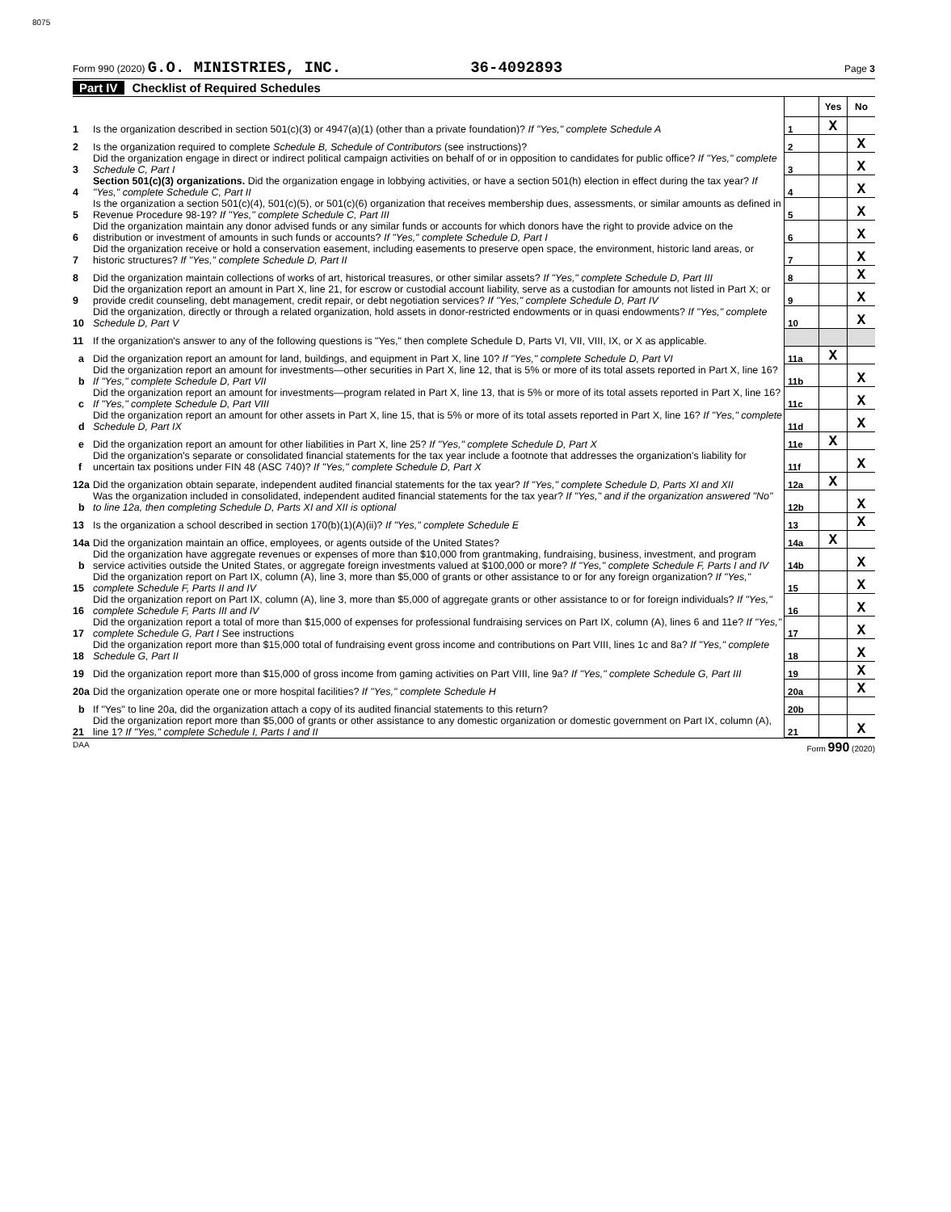8075
Form 990 (2020) G.O. MINISTRIES, INC. 36-4092893 Page 3
Part IV Checklist of Required Schedules
| | | | Yes | No |
| 1 | Is the organization described in section 501(c)(3) or 4947(a)(1) (other than a private foundation)? If "Yes," complete Schedule A | 1 | X | |
| 2 | Is the organization required to complete Schedule B, Schedule of Contributors (see instructions)? | 2 | | X |
| 3 | Did the organization engage in direct or indirect political campaign activities on behalf of or in opposition to candidates for public office? If "Yes," complete Schedule C, Part I | 3 | | X |
| 4 | Section 501(c)(3) organizations. Did the organization engage in lobbying activities, or have a section 501(h) election in effect during the tax year? If "Yes," complete Schedule C, Part II | 4 | | X |
| 5 | Is the organization a section 501(c)(4), 501(c)(5), or 501(c)(6) organization that receives membership dues, assessments, or similar amounts as defined in Revenue Procedure 98-19? If "Yes," complete Schedule C, Part III | 5 | | X |
| 6 | Did the organization maintain any donor advised funds or any similar funds or accounts for which donors have the right to provide advice on the distribution or investment of amounts in such funds or accounts? If "Yes," complete Schedule D, Part I | 6 | | X |
| 7 | Did the organization receive or hold a conservation easement, including easements to preserve open space, the environment, historic land areas, or historic structures? If "Yes," complete Schedule D, Part II | 7 | | X |
| 8 | Did the organization maintain collections of works of art, historical treasures, or other similar assets? If "Yes," complete Schedule D, Part III | 8 | | X |
| 9 | Did the organization report an amount in Part X, line 21, for escrow or custodial account liability, serve as a custodian for amounts not listed in Part X; or provide credit counseling, debt management, credit repair, or debt negotiation services? If "Yes," complete Schedule D, Part IV | 9 | | X |
| 10 | Did the organization, directly or through a related organization, hold assets in donor-restricted endowments or in quasi endowments? If "Yes," complete Schedule D, Part V | 10 | | X |
| 11 | If the organization's answer to any of the following questions is "Yes," then complete Schedule D, Parts VI, VII, VIII, IX, or X as applicable. | | | |
| a | Did the organization report an amount for land, buildings, and equipment in Part X, line 10? If "Yes," complete Schedule D, Part VI | 11a | X | |
| b | Did the organization report an amount for investments—other securities in Part X, line 12, that is 5% or more of its total assets reported in Part X, line 16? If "Yes," complete Schedule D, Part VII | 11b | | X |
| c | Did the organization report an amount for investments—program related in Part X, line 13, that is 5% or more of its total assets reported in Part X, line 16? If "Yes," complete Schedule D, Part VIII | 11c | | X |
| d | Did the organization report an amount for other assets in Part X, line 15, that is 5% or more of its total assets reported in Part X, line 16? If "Yes," complete Schedule D, Part IX | 11d | | X |
| e | Did the organization report an amount for other liabilities in Part X, line 25? If "Yes," complete Schedule D, Part X | 11e | X | |
| f | Did the organization's separate or consolidated financial statements for the tax year include a footnote that addresses the organization's liability for uncertain tax positions under FIN 48 (ASC 740)? If "Yes," complete Schedule D, Part X | 11f | | X |
| 12a | Did the organization obtain separate, independent audited financial statements for the tax year? If "Yes," complete Schedule D, Parts XI and XII | 12a | X | |
| b | Was the organization included in consolidated, independent audited financial statements for the tax year? If "Yes," and if the organization answered "No" to line 12a, then completing Schedule D, Parts XI and XII is optional | 12b | | X |
| 13 | Is the organization a school described in section 170(b)(1)(A)(ii)? If "Yes," complete Schedule E | 13 | | X |
| 14a | Did the organization maintain an office, employees, or agents outside of the United States? | 14a | X | |
| b | Did the organization have aggregate revenues or expenses of more than $10,000 from grantmaking, fundraising, business, investment, and program service activities outside the United States, or aggregate foreign investments valued at $100,000 or more? If "Yes," complete Schedule F, Parts I and IV | 14b | | X |
| 15 | Did the organization report on Part IX, column (A), line 3, more than $5,000 of grants or other assistance to or for any foreign organization? If "Yes," complete Schedule F, Parts II and IV | 15 | | X |
| 16 | Did the organization report on Part IX, column (A), line 3, more than $5,000 of aggregate grants or other assistance to or for foreign individuals? If "Yes," complete Schedule F, Parts III and IV | 16 | | X |
| 17 | Did the organization report a total of more than $15,000 of expenses for professional fundraising services on Part IX, column (A), lines 6 and 11e? If "Yes," complete Schedule G, Part I See instructions | 17 | | X |
| 18 | Did the organization report more than $15,000 total of fundraising event gross income and contributions on Part VIII, lines 1c and 8a? If "Yes," complete Schedule G, Part II | 18 | | X |
| 19 | Did the organization report more than $15,000 of gross income from gaming activities on Part VIII, line 9a? If "Yes," complete Schedule G, Part III | 19 | | X |
| 20a | Did the organization operate one or more hospital facilities? If "Yes," complete Schedule H | 20a | | X |
| b | If "Yes" to line 20a, did the organization attach a copy of its audited financial statements to this return? | 20b | | |
| 21 | Did the organization report more than $5,000 of grants or other assistance to any domestic organization or domestic government on Part IX, column (A), line 1? If "Yes," complete Schedule I, Parts I and II | 21 | | X |
DAA Form 990 (2020)